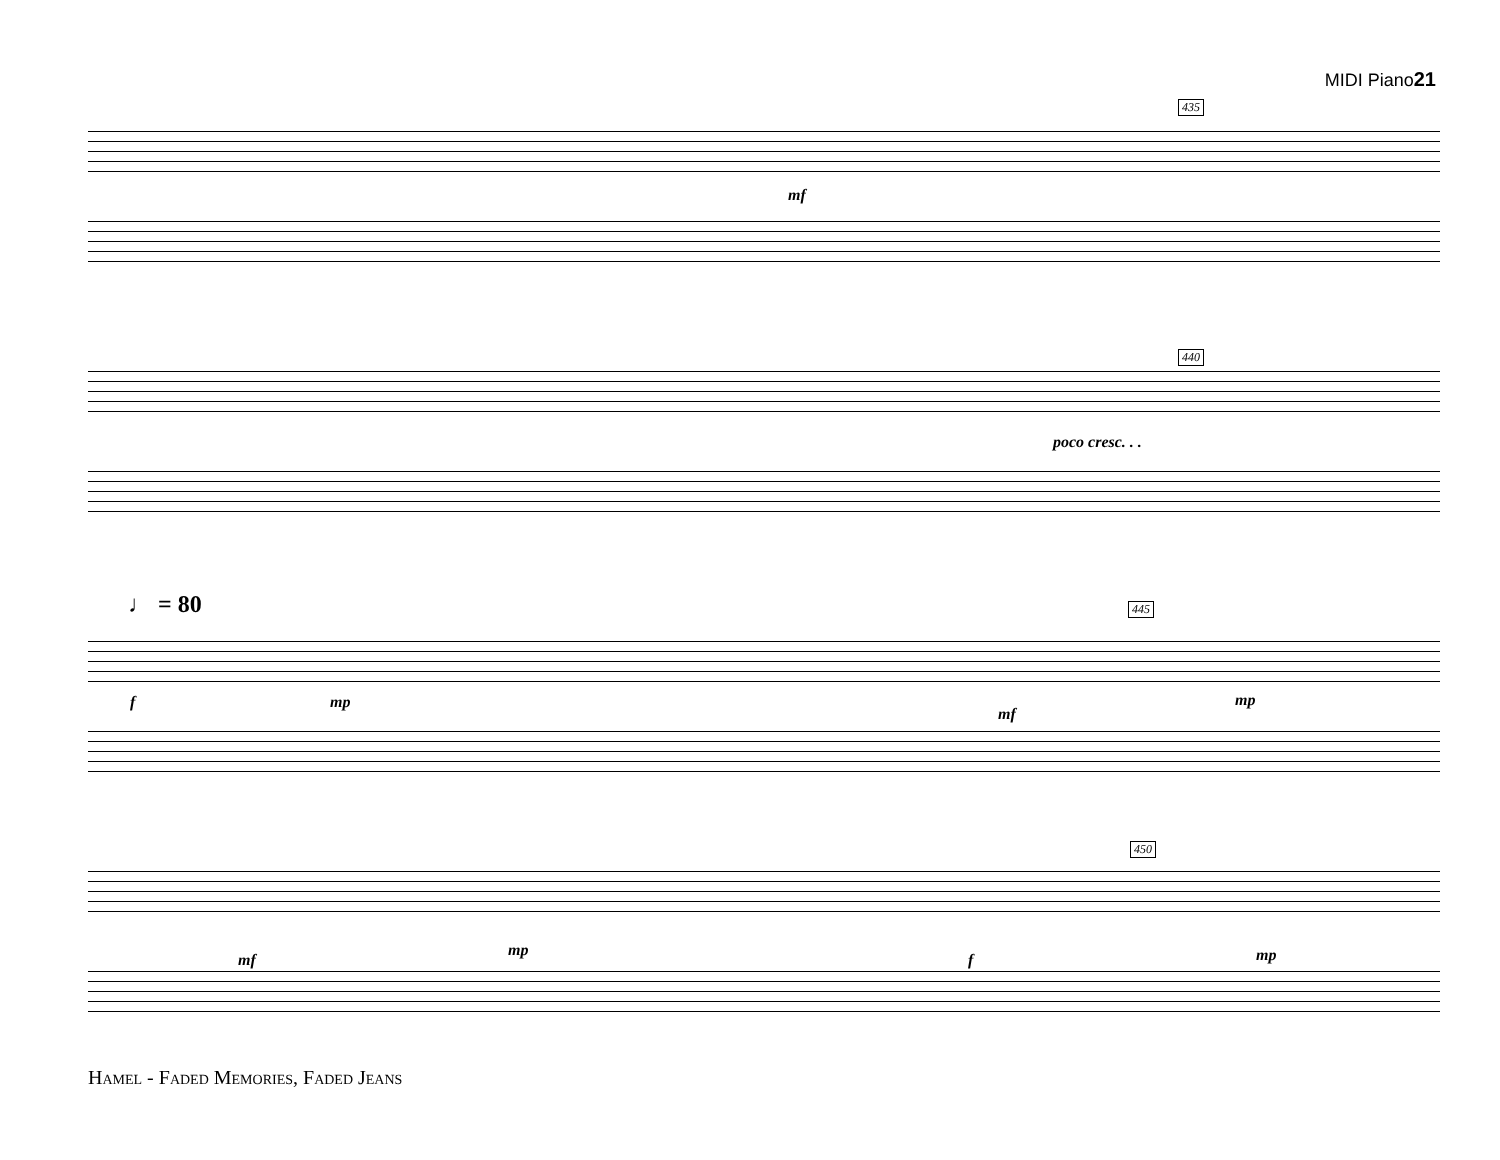MIDI Piano21
435
mf
440
poco cresc. . .
♩ = 80 445
f mp
mf
mp
450
mf
mp
f mp
Hamel - Faded Memories, Faded Jeans